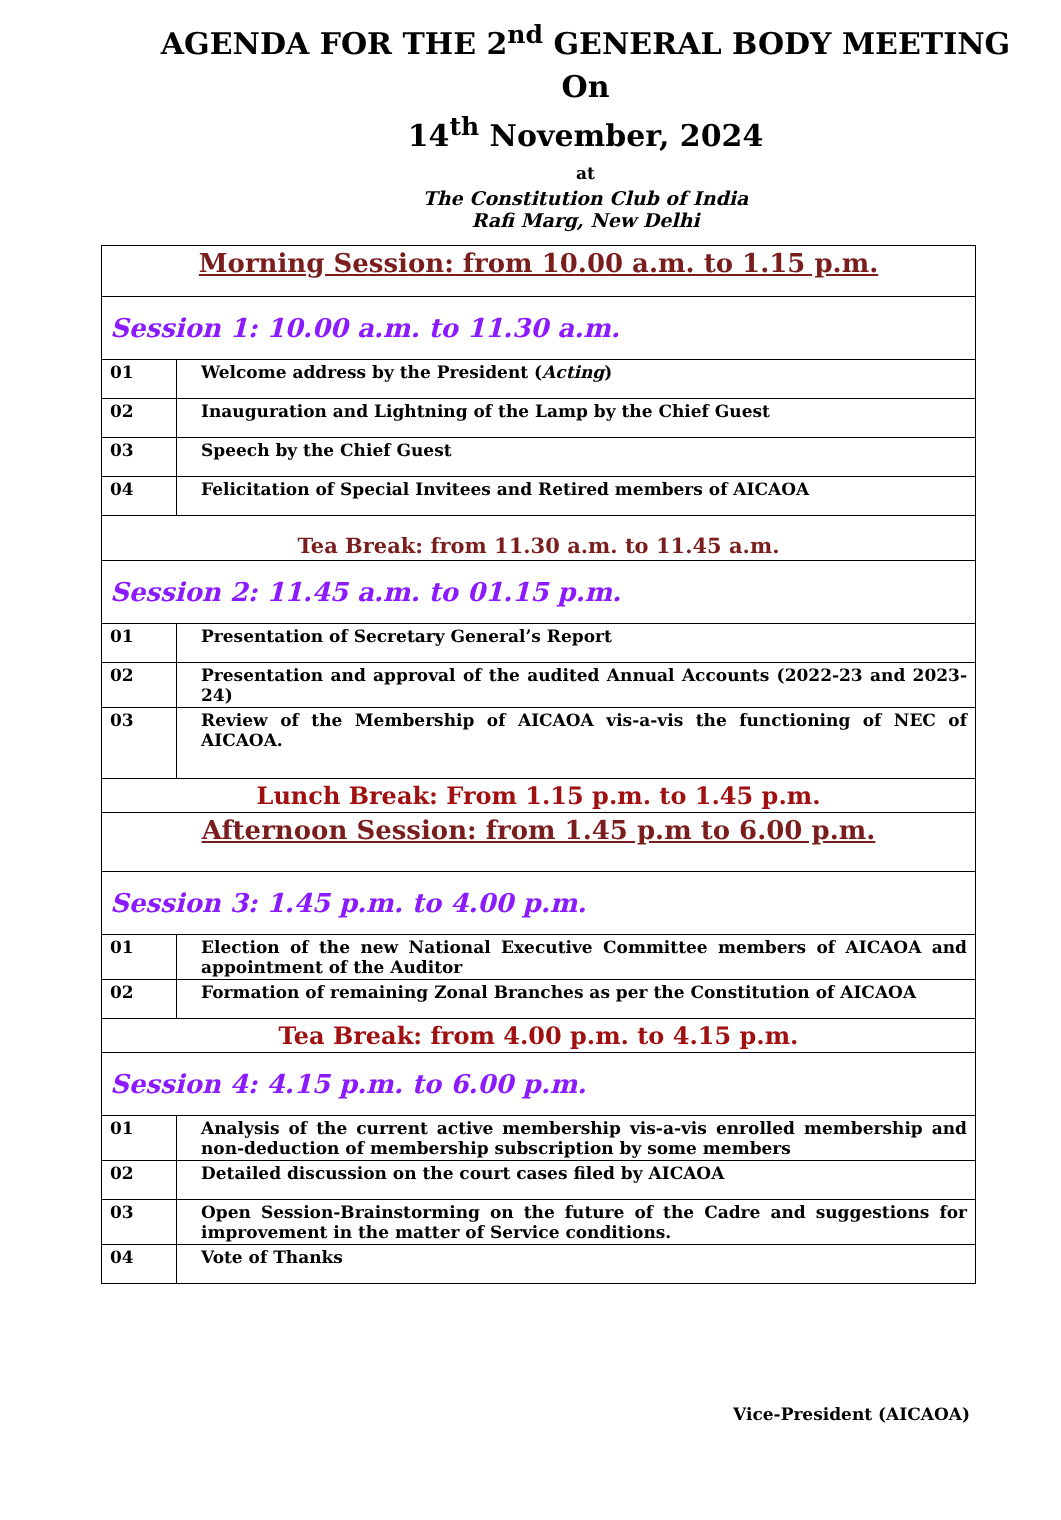AGENDA FOR THE 2<sup>nd</sup> GENERAL BODY MEETING
On
14<sup>th</sup> November, 2024
at
The Constitution Club of India
Rafi Marg, New Delhi
| Morning Session: from 10.00 a.m. to 1.15 p.m. | |
| Session 1: 10.00 a.m. to 11.30 a.m. | |
| 01 | Welcome address by the President ( Acting ) |
| 02 | Inauguration and Lightning of the Lamp by the Chief Guest |
| 03 | Speech by the Chief Guest |
| 04 | Felicitation of Special Invitees and Retired members of AICAOA |
| Tea Break: from 11.30 a.m. to 11.45 a.m. | |
| Session 2: 11.45 a.m. to 01.15 p.m. | |
| 01 | Presentation of Secretary General’s Report |
| 02 | Presentation and approval of the audited Annual Accounts (2022-23 and 2023-24) |
| 03 | Review of the Membership of AICAOA vis-a-vis the functioning of NEC of AICAOA. |
| Lunch Break: From 1.15 p.m. to 1.45 p.m. | |
| Afternoon Session: from 1.45 p.m to 6.00 p.m. | |
| Session 3: 1.45 p.m. to 4.00 p.m. | |
| 01 | Election of the new National Executive Committee members of AICAOA and appointment of the Auditor |
| 02 | Formation of remaining Zonal Branches as per the Constitution of AICAOA |
| Tea Break: from 4.00 p.m. to 4.15 p.m. | |
| Session 4: 4.15 p.m. to 6.00 p.m. | |
| 01 | Analysis of the current active membership vis-a-vis enrolled membership and non-deduction of membership subscription by some members |
| 02 | Detailed discussion on the court cases filed by AICAOA |
| 03 | Open Session-Brainstorming on the future of the Cadre and suggestions for improvement in the matter of Service conditions. |
| 04 | Vote of Thanks |
Vice-President (AICAOA)